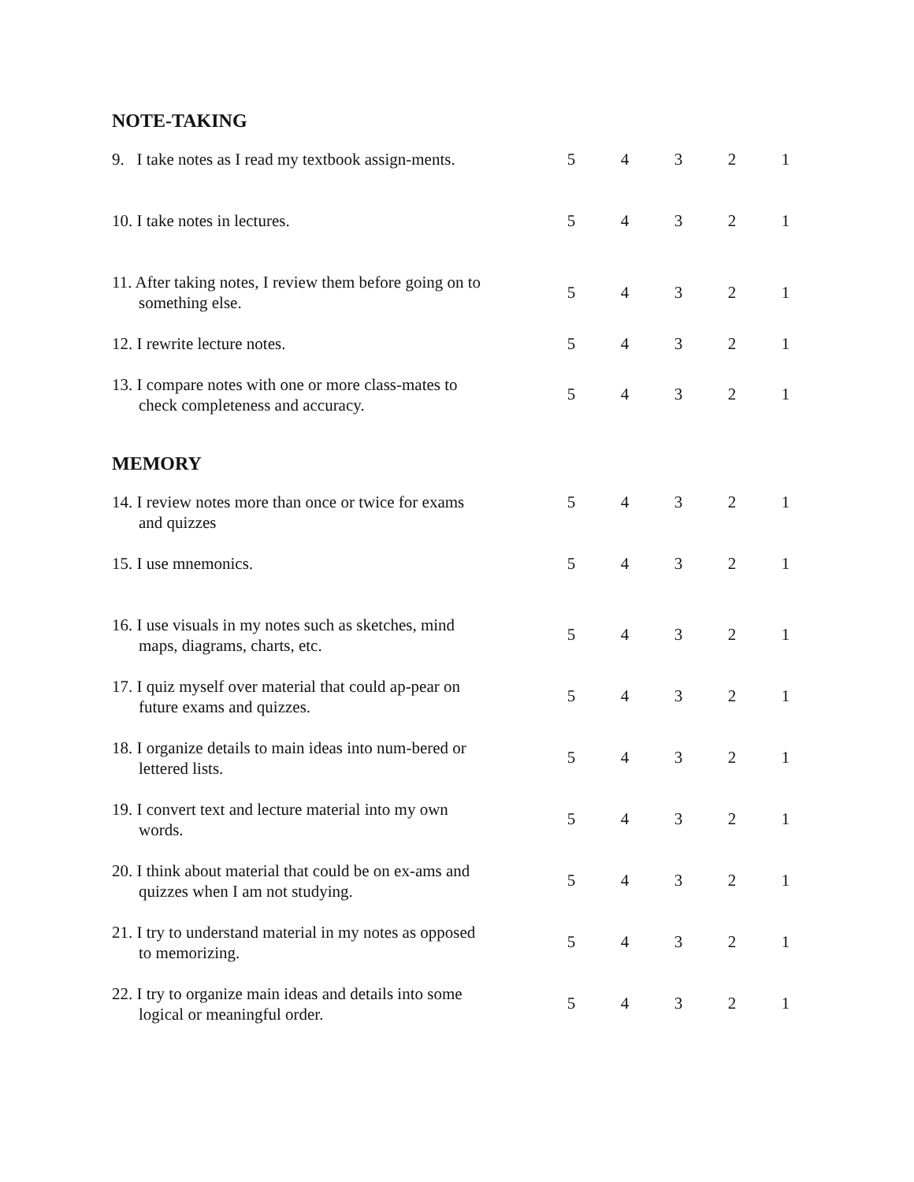NOTE-TAKING
| 9. I take notes as I read my textbook assign-ments. | | 5 | 4 | 3 | 2 | 1 |
| 10. I take notes in lectures. | | 5 | 4 | 3 | 2 | 1 |
| 11. After taking notes, I review them before going on to something else. | | 5 | 4 | 3 | 2 | 1 |
| 12. I rewrite lecture notes. | | 5 | 4 | 3 | 2 | 1 |
| 13. I compare notes with one or more class-mates to check completeness and accuracy. | | 5 | 4 | 3 | 2 | 1 |
MEMORY
| 14. I review notes more than once or twice for exams and quizzes | | 5 | 4 | 3 | 2 | 1 |
| 15. I use mnemonics. | | 5 | 4 | 3 | 2 | 1 |
| 16. I use visuals in my notes such as sketches, mind maps, diagrams, charts, etc. | | 5 | 4 | 3 | 2 | 1 |
| 17. I quiz myself over material that could ap-pear on future exams and quizzes. | | 5 | 4 | 3 | 2 | 1 |
| 18. I organize details to main ideas into num-bered or lettered lists. | | 5 | 4 | 3 | 2 | 1 |
| 19. I convert text and lecture material into my own words. | | 5 | 4 | 3 | 2 | 1 |
| 20. I think about material that could be on ex-ams and quizzes when I am not studying. | | 5 | 4 | 3 | 2 | 1 |
| 21. I try to understand material in my notes as opposed to memorizing. | | 5 | 4 | 3 | 2 | 1 |
| 22. I try to organize main ideas and details into some logical or meaningful order. | | 5 | 4 | 3 | 2 | 1 |